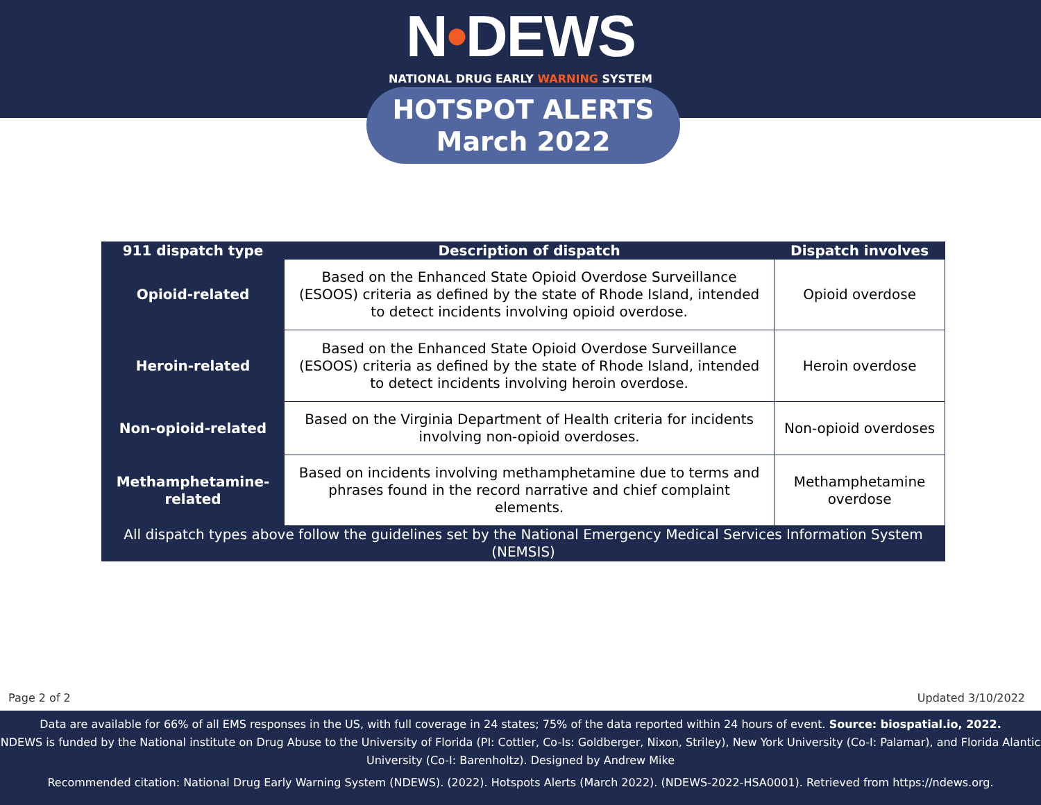N•DEWS
NATIONAL DRUG EARLY WARNING SYSTEM
HOTSPOT ALERTS
March 2022
| 911 dispatch type | Description of dispatch | Dispatch involves |
| --- | --- | --- |
| Opioid-related | Based on the Enhanced State Opioid Overdose Surveillance (ESOOS) criteria as defined by the state of Rhode Island, intended to detect incidents involving opioid overdose. | Opioid overdose |
| Heroin-related | Based on the Enhanced State Opioid Overdose Surveillance (ESOOS) criteria as defined by the state of Rhode Island, intended to detect incidents involving heroin overdose. | Heroin overdose |
| Non-opioid-related | Based on the Virginia Department of Health criteria for incidents involving non-opioid overdoses. | Non-opioid overdoses |
| Methamphetamine-related | Based on incidents involving methamphetamine due to terms and phrases found in the record narrative and chief complaint elements. | Methamphetamine overdose |
| All dispatch types above follow the guidelines set by the National Emergency Medical Services Information System (NEMSIS) | | |
Page 2 of 2 Updated 3/10/2022
Data are available for 66% of all EMS responses in the US, with full coverage in 24 states; 75% of the data reported within 24 hours of event. Source: biospatial.io, 2022.
NDEWS is funded by the National institute on Drug Abuse to the University of Florida (PI: Cottler, Co-Is: Goldberger, Nixon, Striley), New York University (Co-I: Palamar), and Florida Alantic University (Co-I: Barenholtz). Designed by Andrew Mike
Recommended citation: National Drug Early Warning System (NDEWS). (2022). Hotspots Alerts (March 2022). (NDEWS-2022-HSA0001). Retrieved from https://ndews.org.